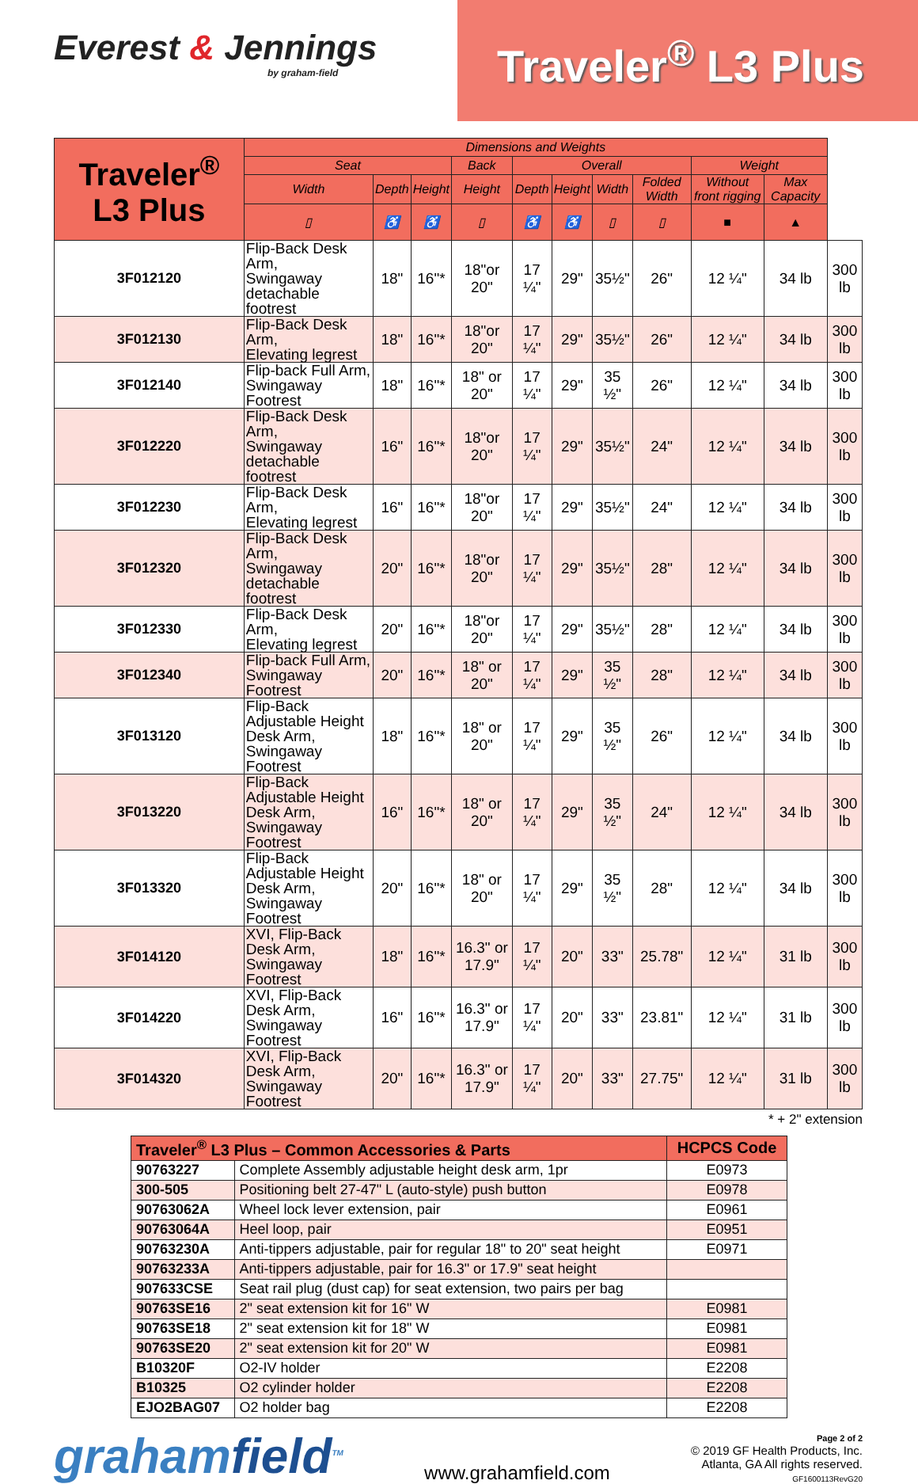Everest & Jennings
by graham-field
Traveler<sup>®</sup> L3 Plus
| Traveler<sup>®</sup> L3 Plus | Dimensions and Weights | | | | | | | | | | |
| --- | --- | --- | --- | --- | --- | --- | --- | --- | --- | --- | --- |
| | Seat | | | Back | Overall | | | | Weight | | |
| | Width | Depth | Height | Height | Depth | Height | Width | Folded Width | Without front rigging | Max Capacity | |
| | ▯ | ♿ | ♿ | ▯ | ♿ | ♿ | ▯ | ▯ | ■ | ▲ | |
| 3F012120 | Flip-Back Desk Arm, Swingaway detachable footrest | 18" | 16"* | 18"or 20" | 17 ¼" | 29" | 35½" | 26" | 12 ¼" | 34 lb | 300 lb |
| 3F012130 | Flip-Back Desk Arm, Elevating legrest | 18" | 16"* | 18"or 20" | 17 ¼" | 29" | 35½" | 26" | 12 ¼" | 34 lb | 300 lb |
| 3F012140 | Flip-back Full Arm, Swingaway Footrest | 18" | 16"* | 18" or 20" | 17 ¼" | 29" | 35 ½" | 26" | 12 ¼" | 34 lb | 300 lb |
| 3F012220 | Flip-Back Desk Arm, Swingaway detachable footrest | 16" | 16"* | 18"or 20" | 17 ¼" | 29" | 35½" | 24" | 12 ¼" | 34 lb | 300 lb |
| 3F012230 | Flip-Back Desk Arm, Elevating legrest | 16" | 16"* | 18"or 20" | 17 ¼" | 29" | 35½" | 24" | 12 ¼" | 34 lb | 300 lb |
| 3F012320 | Flip-Back Desk Arm, Swingaway detachable footrest | 20" | 16"* | 18"or 20" | 17 ¼" | 29" | 35½" | 28" | 12 ¼" | 34 lb | 300 lb |
| 3F012330 | Flip-Back Desk Arm, Elevating legrest | 20" | 16"* | 18"or 20" | 17 ¼" | 29" | 35½" | 28" | 12 ¼" | 34 lb | 300 lb |
| 3F012340 | Flip-back Full Arm, Swingaway Footrest | 20" | 16"* | 18" or 20" | 17 ¼" | 29" | 35 ½" | 28" | 12 ¼" | 34 lb | 300 lb |
| 3F013120 | Flip-Back Adjustable Height Desk Arm, Swingaway Footrest | 18" | 16"* | 18" or 20" | 17 ¼" | 29" | 35 ½" | 26" | 12 ¼" | 34 lb | 300 lb |
| 3F013220 | Flip-Back Adjustable Height Desk Arm, Swingaway Footrest | 16" | 16"* | 18" or 20" | 17 ¼" | 29" | 35 ½" | 24" | 12 ¼" | 34 lb | 300 lb |
| 3F013320 | Flip-Back Adjustable Height Desk Arm, Swingaway Footrest | 20" | 16"* | 18" or 20" | 17 ¼" | 29" | 35 ½" | 28" | 12 ¼" | 34 lb | 300 lb |
| 3F014120 | XVI, Flip-Back Desk Arm, Swingaway Footrest | 18" | 16"* | 16.3" or 17.9" | 17 ¼" | 20" | 33" | 25.78" | 12 ¼" | 31 lb | 300 lb |
| 3F014220 | XVI, Flip-Back Desk Arm, Swingaway Footrest | 16" | 16"* | 16.3" or 17.9" | 17 ¼" | 20" | 33" | 23.81" | 12 ¼" | 31 lb | 300 lb |
| 3F014320 | XVI, Flip-Back Desk Arm, Swingaway Footrest | 20" | 16"* | 16.3" or 17.9" | 17 ¼" | 20" | 33" | 27.75" | 12 ¼" | 31 lb | 300 lb |
* + 2" extension
| Traveler<sup>®</sup> L3 Plus – Common Accessories & Parts | | HCPCS Code |
| --- | --- | --- |
| 90763227 | Complete Assembly adjustable height desk arm, 1pr | E0973 |
| 300-505 | Positioning belt 27-47" L (auto-style) push button | E0978 |
| 90763062A | Wheel lock lever extension, pair | E0961 |
| 90763064A | Heel loop, pair | E0951 |
| 90763230A | Anti-tippers adjustable, pair for regular 18" to 20" seat height | E0971 |
| 90763233A | Anti-tippers adjustable, pair for 16.3" or 17.9" seat height | |
| 907633CSE | Seat rail plug (dust cap) for seat extension, two pairs per bag | |
| 90763SE16 | 2" seat extension kit for 16" W | E0981 |
| 90763SE18 | 2" seat extension kit for 18" W | E0981 |
| 90763SE20 | 2" seat extension kit for 20" W | E0981 |
| B10320F | O2-IV holder | E2208 |
| B10325 | O2 cylinder holder | E2208 |
| EJO2BAG07 | O2 holder bag | E2208 |
grahamfield<sup>TM</sup>
www.grahamfield.com
Page 2 of 2
© 2019 GF Health Products, Inc.
Atlanta, GA All rights reserved.
GF1600113RevG20